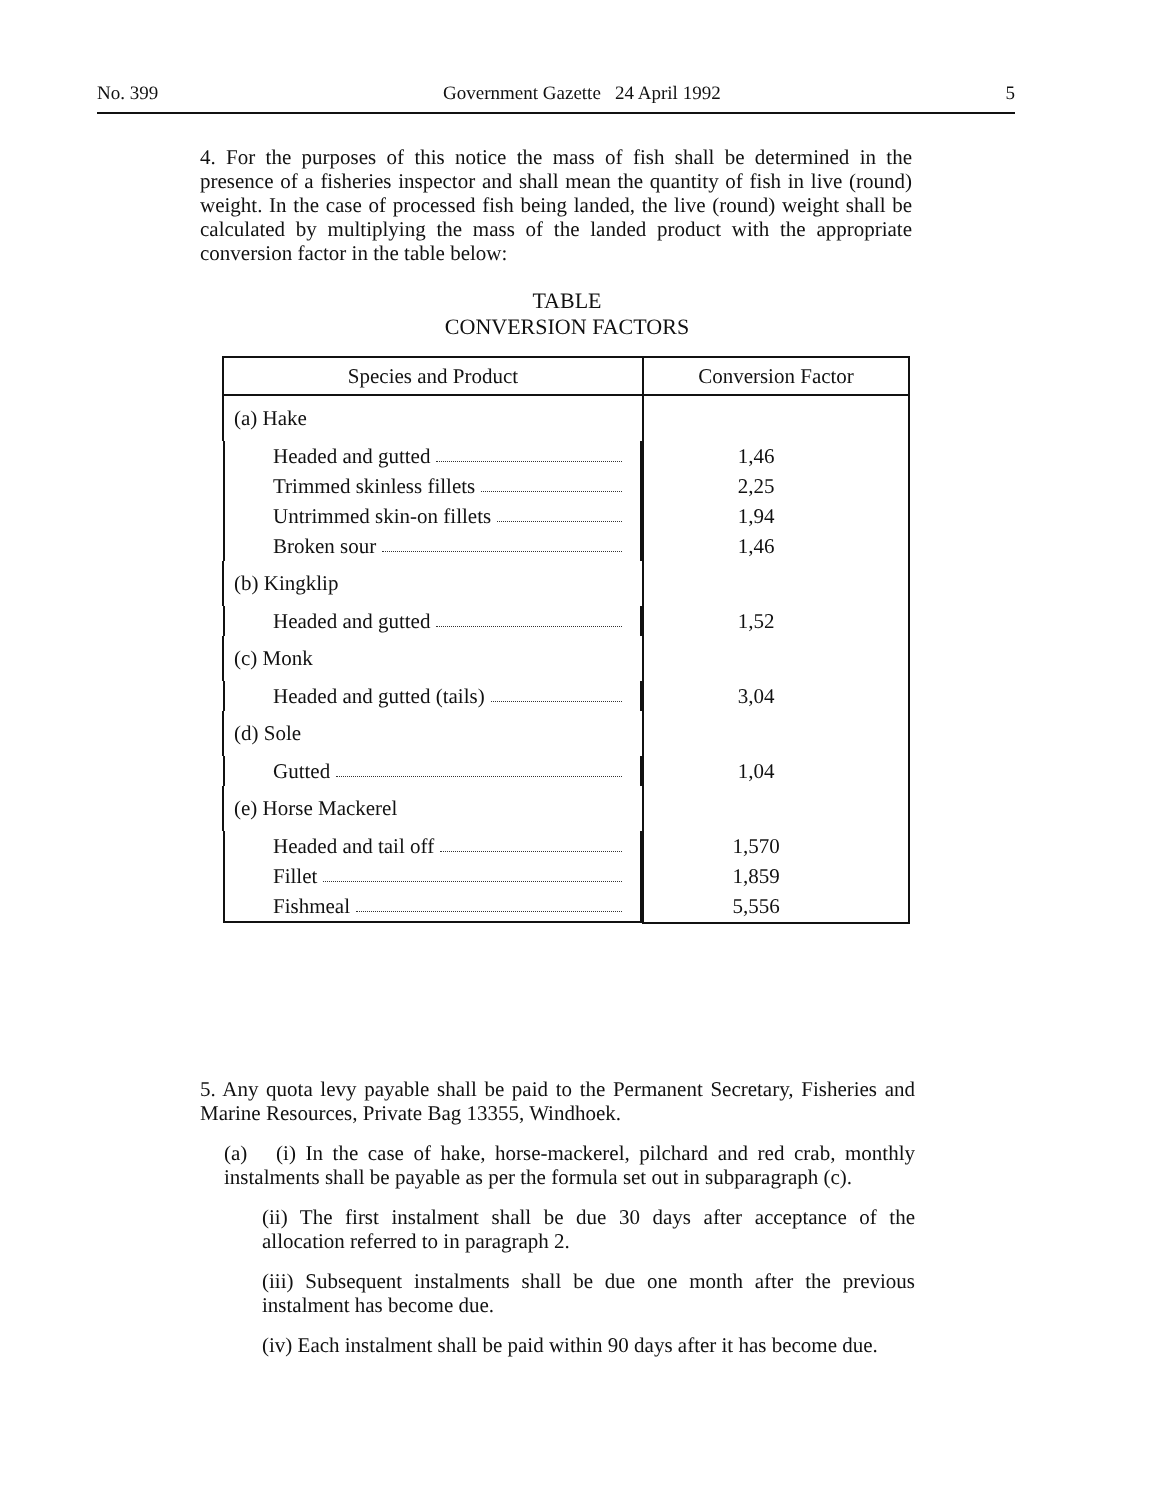No. 399 Government Gazette 24 April 1992 5
4. For the purposes of this notice the mass of fish shall be determined in the presence of a fisheries inspector and shall mean the quantity of fish in live (round) weight. In the case of processed fish being landed, the live (round) weight shall be calculated by multiplying the mass of the landed product with the appropriate conversion factor in the table below:
TABLE
CONVERSION FACTORS
| Species and Product | Conversion Factor |
| --- | --- |
| (a) Hake | |
| Headed and gutted | 1,46 |
| Trimmed skinless fillets | 2,25 |
| Untrimmed skin-on fillets | 1,94 |
| Broken sour | 1,46 |
| (b) Kingklip | |
| Headed and gutted | 1,52 |
| (c) Monk | |
| Headed and gutted (tails) | 3,04 |
| (d) Sole | |
| Gutted | 1,04 |
| (e) Horse Mackerel | |
| Headed and tail off | 1,570 |
| Fillet | 1,859 |
| Fishmeal | 5,556 |
5. Any quota levy payable shall be paid to the Permanent Secretary, Fisheries and Marine Resources, Private Bag 13355, Windhoek.
(a) (i) In the case of hake, horse-mackerel, pilchard and red crab, monthly instalments shall be payable as per the formula set out in subparagraph (c).
(ii) The first instalment shall be due 30 days after acceptance of the allocation referred to in paragraph 2.
(iii) Subsequent instalments shall be due one month after the previous instalment has become due.
(iv) Each instalment shall be paid within 90 days after it has become due.